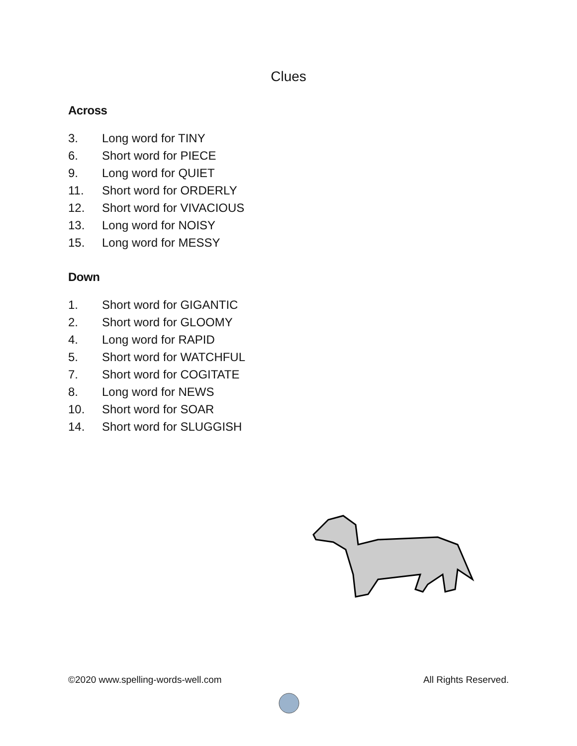Clues
Across
3. Long word for TINY
6. Short word for PIECE
9. Long word for QUIET
11. Short word for ORDERLY
12. Short word for VIVACIOUS
13. Long word for NOISY
15. Long word for MESSY
Down
1. Short word for GIGANTIC
2. Short word for GLOOMY
4. Long word for RAPID
5. Short word for WATCHFUL
7. Short word for COGITATE
8. Long word for NEWS
10. Short word for SOAR
14. Short word for SLUGGISH
©2020 www.spelling-words-well.com
All Rights Reserved.